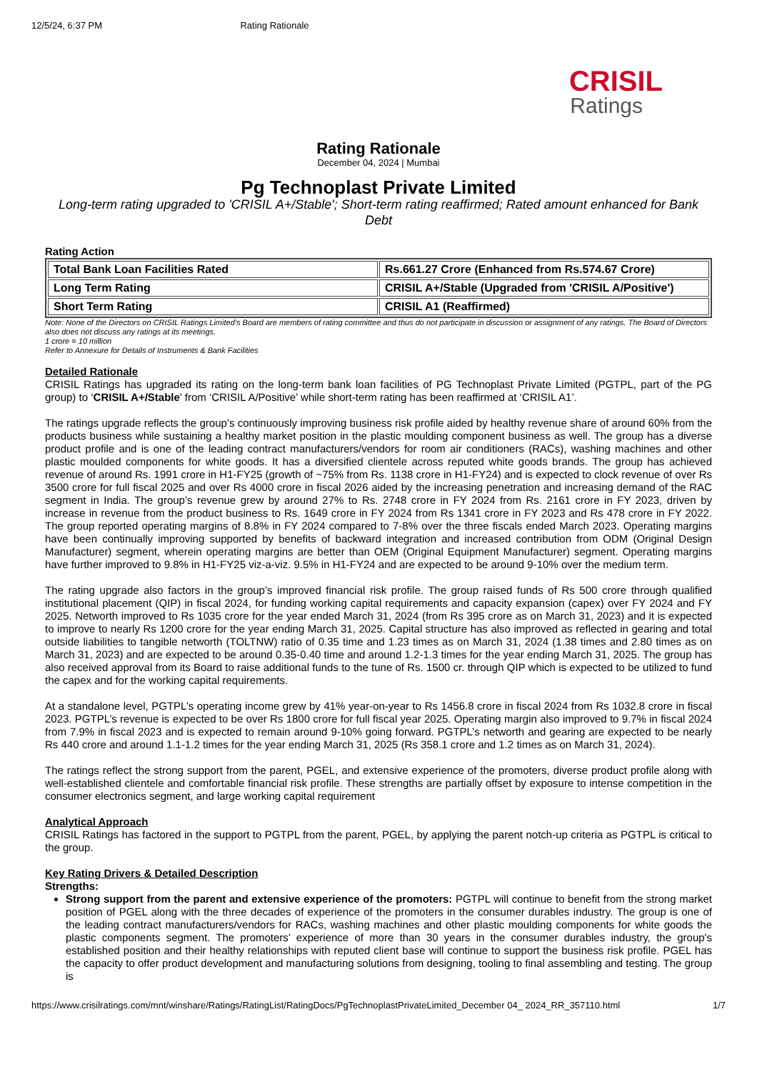12/5/24, 6:37 PM Rating Rationale
CRISIL
Ratings
Rating Rationale
December 04, 2024 | Mumbai
Pg Technoplast Private Limited
Long-term rating upgraded to 'CRISIL A+/Stable'; Short-term rating reaffirmed; Rated amount enhanced for Bank Debt
Rating Action
| Total Bank Loan Facilities Rated | Rs.661.27 Crore (Enhanced from Rs.574.67 Crore) |
| Long Term Rating | CRISIL A+/Stable (Upgraded from 'CRISIL A/Positive') |
| Short Term Rating | CRISIL A1 (Reaffirmed) |
Note: None of the Directors on CRISIL Ratings Limited’s Board are members of rating committee and thus do not participate in discussion or assignment of any ratings. The Board of Directors also does not discuss any ratings at its meetings.
1 crore = 10 million
Refer to Annexure for Details of Instruments & Bank Facilities
Detailed Rationale
CRISIL Ratings has upgraded its rating on the long-term bank loan facilities of PG Technoplast Private Limited (PGTPL, part of the PG group) to ‘CRISIL A+/Stable’ from ‘CRISIL A/Positive’ while short-term rating has been reaffirmed at ‘CRISIL A1’.
The ratings upgrade reflects the group’s continuously improving business risk profile aided by healthy revenue share of around 60% from the products business while sustaining a healthy market position in the plastic moulding component business as well. The group has a diverse product profile and is one of the leading contract manufacturers/vendors for room air conditioners (RACs), washing machines and other plastic moulded components for white goods. It has a diversified clientele across reputed white goods brands. The group has achieved revenue of around Rs. 1991 crore in H1-FY25 (growth of ~75% from Rs. 1138 crore in H1-FY24) and is expected to clock revenue of over Rs 3500 crore for full fiscal 2025 and over Rs 4000 crore in fiscal 2026 aided by the increasing penetration and increasing demand of the RAC segment in India. The group’s revenue grew by around 27% to Rs. 2748 crore in FY 2024 from Rs. 2161 crore in FY 2023, driven by increase in revenue from the product business to Rs. 1649 crore in FY 2024 from Rs 1341 crore in FY 2023 and Rs 478 crore in FY 2022. The group reported operating margins of 8.8% in FY 2024 compared to 7-8% over the three fiscals ended March 2023. Operating margins have been continually improving supported by benefits of backward integration and increased contribution from ODM (Original Design Manufacturer) segment, wherein operating margins are better than OEM (Original Equipment Manufacturer) segment. Operating margins have further improved to 9.8% in H1-FY25 viz-a-viz. 9.5% in H1-FY24 and are expected to be around 9-10% over the medium term.
The rating upgrade also factors in the group’s improved financial risk profile. The group raised funds of Rs 500 crore through qualified institutional placement (QIP) in fiscal 2024, for funding working capital requirements and capacity expansion (capex) over FY 2024 and FY 2025. Networth improved to Rs 1035 crore for the year ended March 31, 2024 (from Rs 395 crore as on March 31, 2023) and it is expected to improve to nearly Rs 1200 crore for the year ending March 31, 2025. Capital structure has also improved as reflected in gearing and total outside liabilities to tangible networth (TOLTNW) ratio of 0.35 time and 1.23 times as on March 31, 2024 (1.38 times and 2.80 times as on March 31, 2023) and are expected to be around 0.35-0.40 time and around 1.2-1.3 times for the year ending March 31, 2025. The group has also received approval from its Board to raise additional funds to the tune of Rs. 1500 cr. through QIP which is expected to be utilized to fund the capex and for the working capital requirements.
At a standalone level, PGTPL’s operating income grew by 41% year-on-year to Rs 1456.8 crore in fiscal 2024 from Rs 1032.8 crore in fiscal 2023. PGTPL’s revenue is expected to be over Rs 1800 crore for full fiscal year 2025. Operating margin also improved to 9.7% in fiscal 2024 from 7.9% in fiscal 2023 and is expected to remain around 9-10% going forward. PGTPL’s networth and gearing are expected to be nearly Rs 440 crore and around 1.1-1.2 times for the year ending March 31, 2025 (Rs 358.1 crore and 1.2 times as on March 31, 2024).
The ratings reflect the strong support from the parent, PGEL, and extensive experience of the promoters, diverse product profile along with well-established clientele and comfortable financial risk profile. These strengths are partially offset by exposure to intense competition in the consumer electronics segment, and large working capital requirement
Analytical Approach
CRISIL Ratings has factored in the support to PGTPL from the parent, PGEL, by applying the parent notch-up criteria as PGTPL is critical to the group.
Key Rating Drivers & Detailed Description
Strengths:
Strong support from the parent and extensive experience of the promoters: PGTPL will continue to benefit from the strong market position of PGEL along with the three decades of experience of the promoters in the consumer durables industry. The group is one of the leading contract manufacturers/vendors for RACs, washing machines and other plastic moulding components for white goods the plastic components segment. The promoters’ experience of more than 30 years in the consumer durables industry, the group's established position and their healthy relationships with reputed client base will continue to support the business risk profile. PGEL has the capacity to offer product development and manufacturing solutions from designing, tooling to final assembling and testing. The group is
https://www.crisilratings.com/mnt/winshare/Ratings/RatingList/RatingDocs/PgTechnoplastPrivateLimited_December 04_ 2024_RR_357110.html 1/7